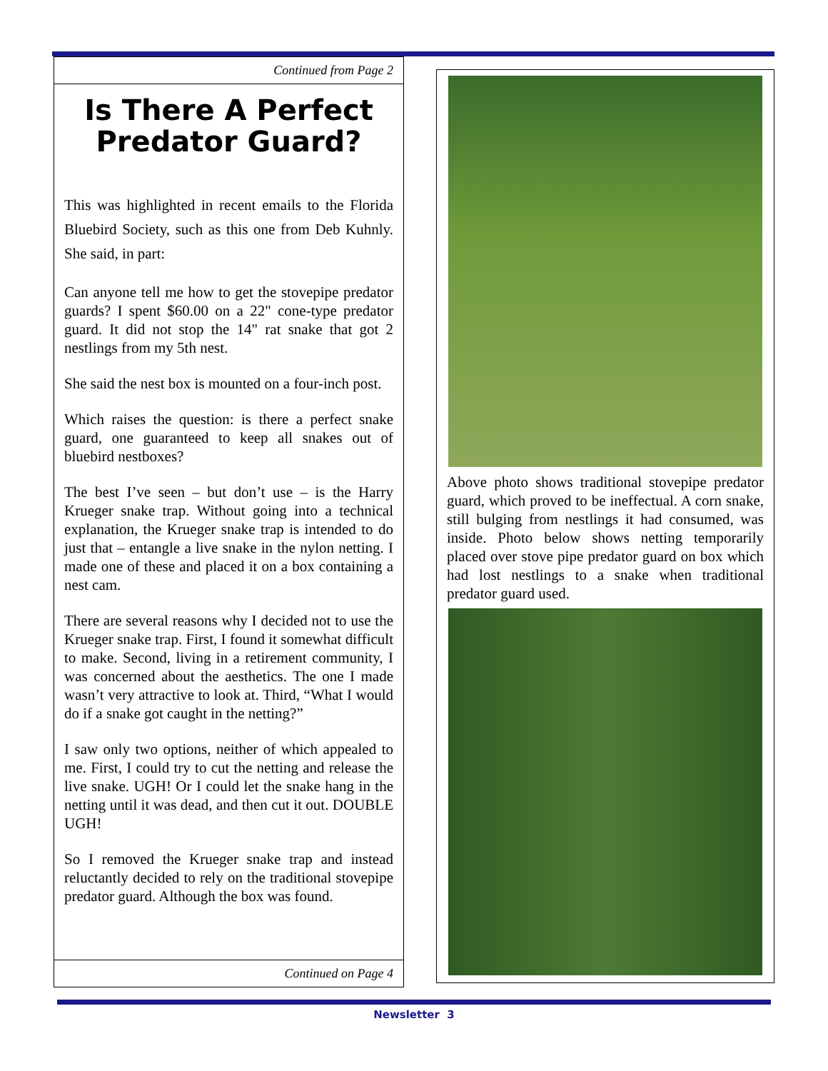Continued from Page 2
Is There A Perfect
Predator Guard?
This was highlighted in recent emails to the Florida Bluebird Society, such as this one from Deb Kuhnly. She said, in part:
Can anyone tell me how to get the stovepipe predator guards? I spent $60.00 on a 22" cone-type predator guard. It did not stop the 14" rat snake that got 2 nestlings from my 5th nest.
She said the nest box is mounted on a four-inch post.
Which raises the question: is there a perfect snake guard, one guaranteed to keep all snakes out of bluebird nestboxes?
The best I’ve seen – but don’t use – is the Harry Krueger snake trap. Without going into a technical explanation, the Krueger snake trap is intended to do just that – entangle a live snake in the nylon netting. I made one of these and placed it on a box containing a nest cam.
There are several reasons why I decided not to use the Krueger snake trap. First, I found it somewhat difficult to make. Second, living in a retirement community, I was concerned about the aesthetics. The one I made wasn’t very attractive to look at. Third, “What I would do if a snake got caught in the netting?”
I saw only two options, neither of which appealed to me. First, I could try to cut the netting and release the live snake. UGH! Or I could let the snake hang in the netting until it was dead, and then cut it out. DOUBLE UGH!
So I removed the Krueger snake trap and instead reluctantly decided to rely on the traditional stovepipe predator guard. Although the box was found.
Continued on Page 4
Above photo shows traditional stovepipe predator guard, which proved to be ineffectual. A corn snake, still bulging from nestlings it had consumed, was inside. Photo below shows netting temporarily placed over stove pipe predator guard on box which had lost nestlings to a snake when traditional predator guard used.
Newsletter 3